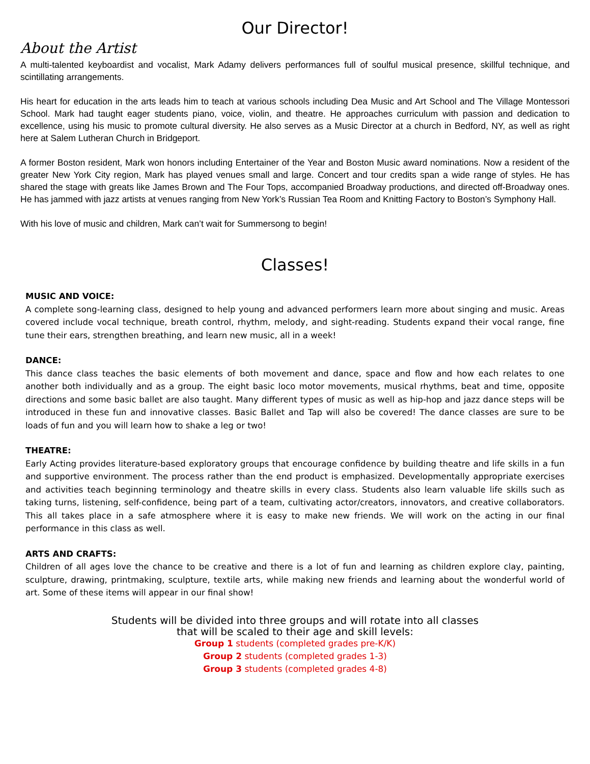Our Director!
About the Artist
A multi-talented keyboardist and vocalist, Mark Adamy delivers performances full of soulful musical presence, skillful technique, and scintillating arrangements.
His heart for education in the arts leads him to teach at various schools including Dea Music and Art School and The Village Montessori School. Mark had taught eager students piano, voice, violin, and theatre. He approaches curriculum with passion and dedication to excellence, using his music to promote cultural diversity. He also serves as a Music Director at a church in Bedford, NY, as well as right here at Salem Lutheran Church in Bridgeport.
A former Boston resident, Mark won honors including Entertainer of the Year and Boston Music award nominations. Now a resident of the greater New York City region, Mark has played venues small and large. Concert and tour credits span a wide range of styles. He has shared the stage with greats like James Brown and The Four Tops, accompanied Broadway productions, and directed off-Broadway ones. He has jammed with jazz artists at venues ranging from New York’s Russian Tea Room and Knitting Factory to Boston’s Symphony Hall.
With his love of music and children, Mark can’t wait for Summersong to begin!
Classes!
MUSIC AND VOICE:
A complete song-learning class, designed to help young and advanced performers learn more about singing and music. Areas covered include vocal technique, breath control, rhythm, melody, and sight-reading. Students expand their vocal range, fine tune their ears, strengthen breathing, and learn new music, all in a week!
DANCE:
This dance class teaches the basic elements of both movement and dance, space and flow and how each relates to one another both individually and as a group. The eight basic loco motor movements, musical rhythms, beat and time, opposite directions and some basic ballet are also taught. Many different types of music as well as hip-hop and jazz dance steps will be introduced in these fun and innovative classes. Basic Ballet and Tap will also be covered! The dance classes are sure to be loads of fun and you will learn how to shake a leg or two!
THEATRE:
Early Acting provides literature-based exploratory groups that encourage confidence by building theatre and life skills in a fun and supportive environment. The process rather than the end product is emphasized. Developmentally appropriate exercises and activities teach beginning terminology and theatre skills in every class. Students also learn valuable life skills such as taking turns, listening, self-confidence, being part of a team, cultivating actor/creators, innovators, and creative collaborators. This all takes place in a safe atmosphere where it is easy to make new friends. We will work on the acting in our final performance in this class as well.
ARTS AND CRAFTS:
Children of all ages love the chance to be creative and there is a lot of fun and learning as children explore clay, painting, sculpture, drawing, printmaking, sculpture, textile arts, while making new friends and learning about the wonderful world of art. Some of these items will appear in our final show!
Students will be divided into three groups and will rotate into all classes
that will be scaled to their age and skill levels:
Group 1 students (completed grades pre-K/K)
Group 2 students (completed grades 1-3)
Group 3 students (completed grades 4-8)